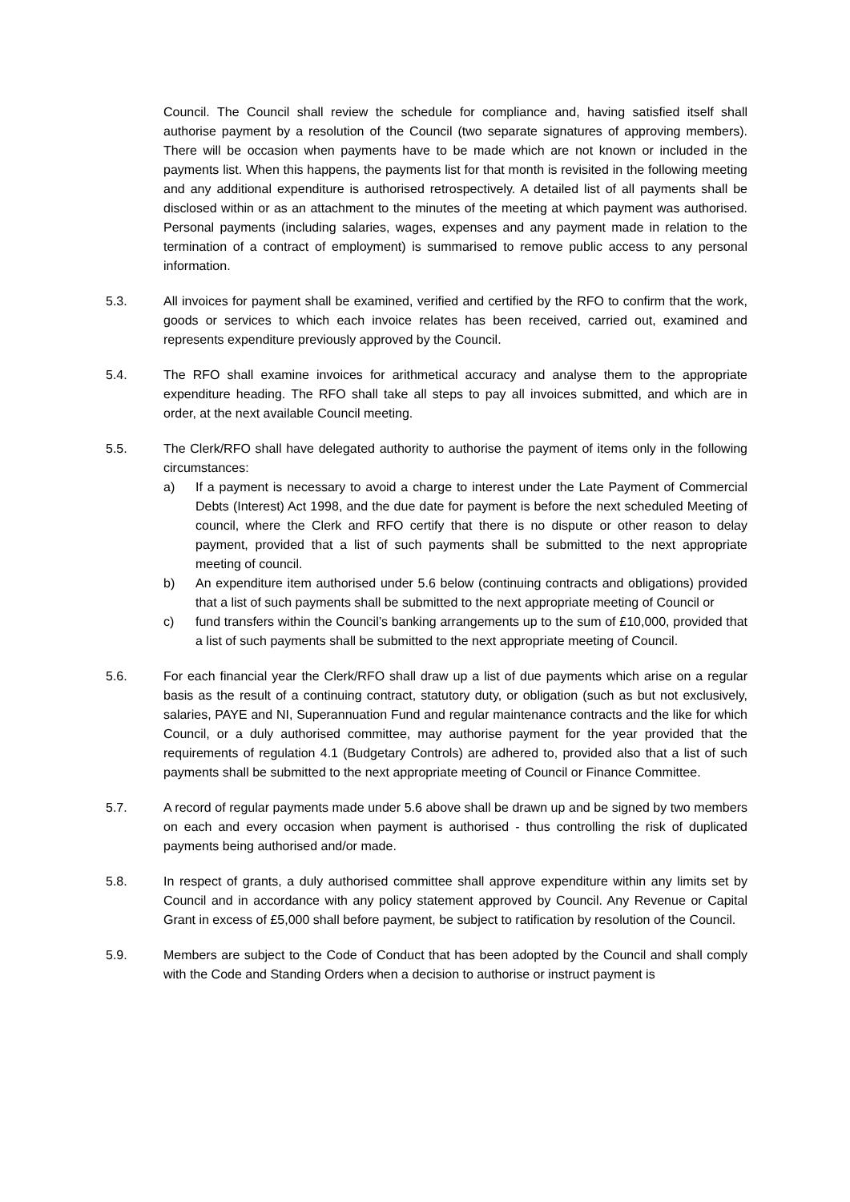Council. The Council shall review the schedule for compliance and, having satisfied itself shall authorise payment by a resolution of the Council (two separate signatures of approving members). There will be occasion when payments have to be made which are not known or included in the payments list. When this happens, the payments list for that month is revisited in the following meeting and any additional expenditure is authorised retrospectively. A detailed list of all payments shall be disclosed within or as an attachment to the minutes of the meeting at which payment was authorised. Personal payments (including salaries, wages, expenses and any payment made in relation to the termination of a contract of employment) is summarised to remove public access to any personal information.
5.3. All invoices for payment shall be examined, verified and certified by the RFO to confirm that the work, goods or services to which each invoice relates has been received, carried out, examined and represents expenditure previously approved by the Council.
5.4. The RFO shall examine invoices for arithmetical accuracy and analyse them to the appropriate expenditure heading. The RFO shall take all steps to pay all invoices submitted, and which are in order, at the next available Council meeting.
5.5. The Clerk/RFO shall have delegated authority to authorise the payment of items only in the following circumstances:
a) If a payment is necessary to avoid a charge to interest under the Late Payment of Commercial Debts (Interest) Act 1998, and the due date for payment is before the next scheduled Meeting of council, where the Clerk and RFO certify that there is no dispute or other reason to delay payment, provided that a list of such payments shall be submitted to the next appropriate meeting of council.
b) An expenditure item authorised under 5.6 below (continuing contracts and obligations) provided that a list of such payments shall be submitted to the next appropriate meeting of Council or
c) fund transfers within the Council’s banking arrangements up to the sum of £10,000, provided that a list of such payments shall be submitted to the next appropriate meeting of Council.
5.6. For each financial year the Clerk/RFO shall draw up a list of due payments which arise on a regular basis as the result of a continuing contract, statutory duty, or obligation (such as but not exclusively, salaries, PAYE and NI, Superannuation Fund and regular maintenance contracts and the like for which Council, or a duly authorised committee, may authorise payment for the year provided that the requirements of regulation 4.1 (Budgetary Controls) are adhered to, provided also that a list of such payments shall be submitted to the next appropriate meeting of Council or Finance Committee.
5.7. A record of regular payments made under 5.6 above shall be drawn up and be signed by two members on each and every occasion when payment is authorised - thus controlling the risk of duplicated payments being authorised and/or made.
5.8. In respect of grants, a duly authorised committee shall approve expenditure within any limits set by Council and in accordance with any policy statement approved by Council. Any Revenue or Capital Grant in excess of £5,000 shall before payment, be subject to ratification by resolution of the Council.
5.9. Members are subject to the Code of Conduct that has been adopted by the Council and shall comply with the Code and Standing Orders when a decision to authorise or instruct payment is